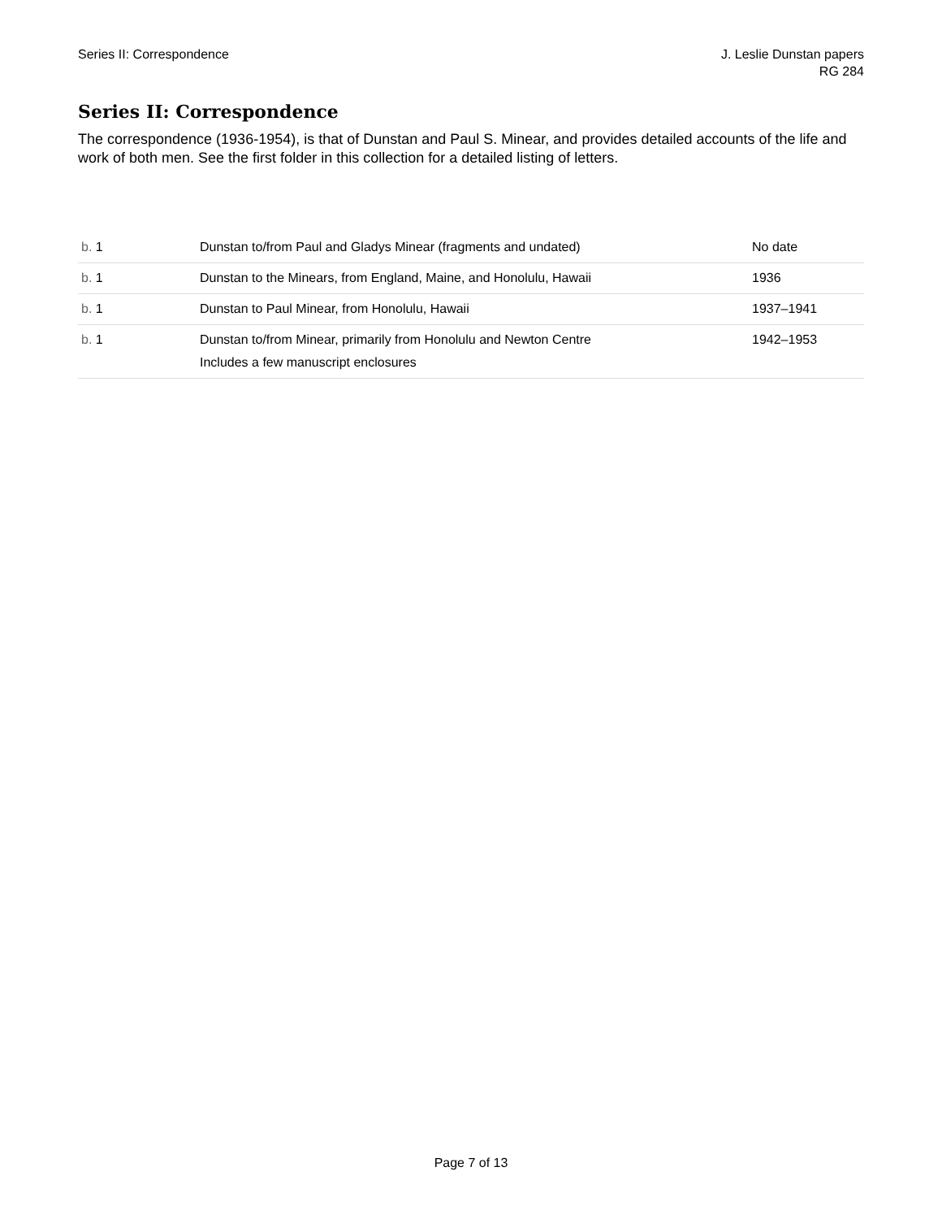Series II: Correspondence J. Leslie Dunstan papers
RG 284
Series II: Correspondence
The correspondence (1936-1954), is that of Dunstan and Paul S. Minear, and provides detailed accounts of the life and work of both men. See the first folder in this collection for a detailed listing of letters.
| b. 1 | Dunstan to/from Paul and Gladys Minear (fragments and undated) | No date |
| b. 1 | Dunstan to the Minears, from England, Maine, and Honolulu, Hawaii | 1936 |
| b. 1 | Dunstan to Paul Minear, from Honolulu, Hawaii | 1937–1941 |
| b. 1 | Dunstan to/from Minear, primarily from Honolulu and Newton Centre Includes a few manuscript enclosures | 1942–1953 |
Page 7 of 13